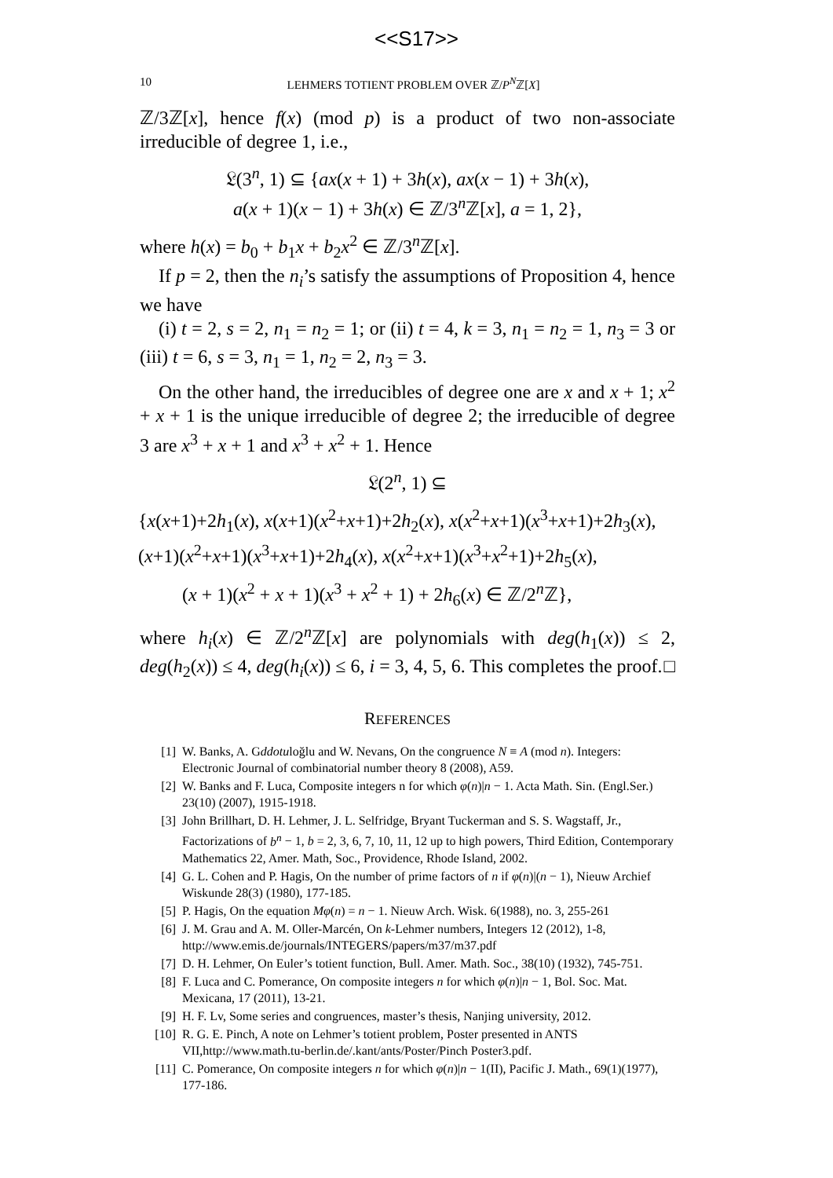<<S17>>
10 LEHMERS TOTIENT PROBLEM OVER ℤ/P<sup>N</sup>ℤ[X]
ℤ/3ℤ[x], hence f(x) (mod p) is a product of two non-associate irreducible of degree 1, i.e.,
𝔏(3<sup>n</sup>, 1) ⊆ {ax(x + 1) + 3h(x), ax(x − 1) + 3h(x),
a(x + 1)(x − 1) + 3h(x) ∈ ℤ/3<sup>n</sup>ℤ[x], a = 1, 2},
where h(x) = b<sub>0</sub> + b<sub>1</sub>x + b<sub>2</sub>x<sup>2</sup> ∈ ℤ/3<sup>n</sup>ℤ[x].
If p = 2, then the n<sub>i</sub>’s satisfy the assumptions of Proposition 4, hence we have
(i) t = 2, s = 2, n<sub>1</sub> = n<sub>2</sub> = 1; or (ii) t = 4, k = 3, n<sub>1</sub> = n<sub>2</sub> = 1, n<sub>3</sub> = 3 or (iii) t = 6, s = 3, n<sub>1</sub> = 1, n<sub>2</sub> = 2, n<sub>3</sub> = 3.
On the other hand, the irreducibles of degree one are x and x + 1; x<sup>2</sup> + x + 1 is the unique irreducible of degree 2; the irreducible of degree 3 are x<sup>3</sup> + x + 1 and x<sup>3</sup> + x<sup>2</sup> + 1. Hence
𝔏(2<sup>n</sup>, 1) ⊆
{x(x+1)+2h<sub>1</sub>(x), x(x+1)(x<sup>2</sup>+x+1)+2h<sub>2</sub>(x), x(x<sup>2</sup>+x+1)(x<sup>3</sup>+x+1)+2h<sub>3</sub>(x),
(x+1)(x<sup>2</sup>+x+1)(x<sup>3</sup>+x+1)+2h<sub>4</sub>(x), x(x<sup>2</sup>+x+1)(x<sup>3</sup>+x<sup>2</sup>+1)+2h<sub>5</sub>(x),
(x + 1)(x<sup>2</sup> + x + 1)(x<sup>3</sup> + x<sup>2</sup> + 1) + 2h<sub>6</sub>(x) ∈ ℤ/2<sup>n</sup>ℤ},
where h<sub>i</sub>(x) ∈ ℤ/2<sup>n</sup>ℤ[x] are polynomials with deg(h<sub>1</sub>(x)) ≤ 2, deg(h<sub>2</sub>(x)) ≤ 4, deg(h<sub>i</sub>(x)) ≤ 6, i = 3, 4, 5, 6. This completes the proof. □
REFERENCES
[1] W. Banks, A. Gddotuloğlu and W. Nevans, On the congruence N ≡ A (mod n). Integers: Electronic Journal of combinatorial number theory 8 (2008), A59.
[2] W. Banks and F. Luca, Composite integers n for which φ(n)|n − 1. Acta Math. Sin. (Engl.Ser.) 23(10) (2007), 1915-1918.
[3] John Brillhart, D. H. Lehmer, J. L. Selfridge, Bryant Tuckerman and S. S. Wagstaff, Jr., Factorizations of b<sup>n</sup> − 1, b = 2, 3, 6, 7, 10, 11, 12 up to high powers, Third Edition, Contemporary Mathematics 22, Amer. Math, Soc., Providence, Rhode Island, 2002.
[4] G. L. Cohen and P. Hagis, On the number of prime factors of n if φ(n)|(n − 1), Nieuw Archief Wiskunde 28(3) (1980), 177-185.
[5] P. Hagis, On the equation Mφ(n) = n − 1. Nieuw Arch. Wisk. 6(1988), no. 3, 255-261
[6] J. M. Grau and A. M. Oller-Marcén, On k-Lehmer numbers, Integers 12 (2012), 1-8, http://www.emis.de/journals/INTEGERS/papers/m37/m37.pdf
[7] D. H. Lehmer, On Euler’s totient function, Bull. Amer. Math. Soc., 38(10) (1932), 745-751.
[8] F. Luca and C. Pomerance, On composite integers n for which φ(n)|n − 1, Bol. Soc. Mat. Mexicana, 17 (2011), 13-21.
[9] H. F. Lv, Some series and congruences, master’s thesis, Nanjing university, 2012.
[10] R. G. E. Pinch, A note on Lehmer’s totient problem, Poster presented in ANTS VII,http://www.math.tu-berlin.de/.kant/ants/Poster/Pinch Poster3.pdf.
[11] C. Pomerance, On composite integers n for which φ(n)|n − 1(II), Pacific J. Math., 69(1)(1977), 177-186.